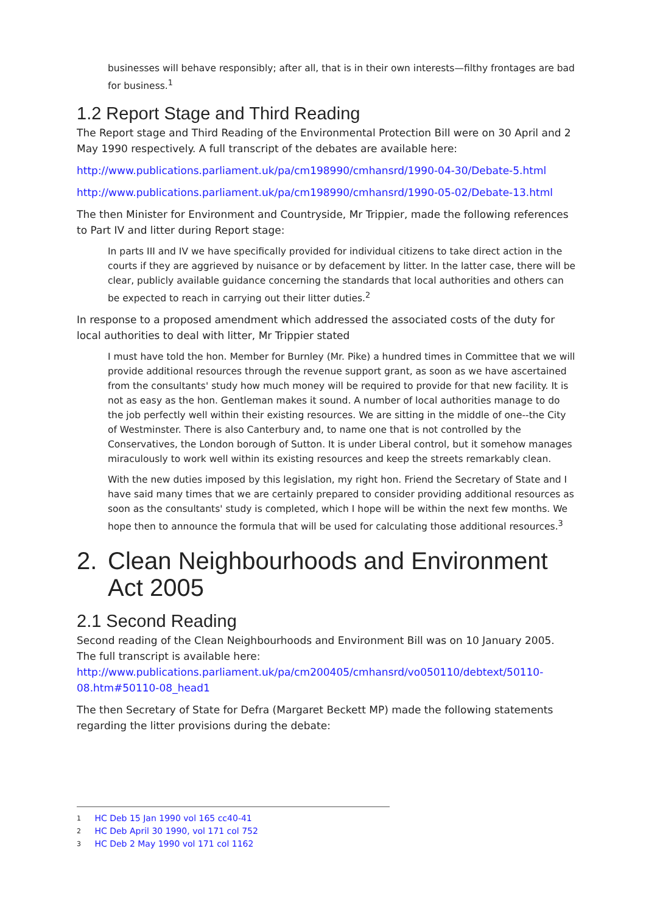businesses will behave responsibly; after all, that is in their own interests—filthy frontages are bad for business.<sup>1</sup>
1.2 Report Stage and Third Reading
The Report stage and Third Reading of the Environmental Protection Bill were on 30 April and 2 May 1990 respectively. A full transcript of the debates are available here:
http://www.publications.parliament.uk/pa/cm198990/cmhansrd/1990-04-30/Debate-5.html
http://www.publications.parliament.uk/pa/cm198990/cmhansrd/1990-05-02/Debate-13.html
The then Minister for Environment and Countryside, Mr Trippier, made the following references to Part IV and litter during Report stage:
In parts III and IV we have specifically provided for individual citizens to take direct action in the courts if they are aggrieved by nuisance or by defacement by litter. In the latter case, there will be clear, publicly available guidance concerning the standards that local authorities and others can be expected to reach in carrying out their litter duties.<sup>2</sup>
In response to a proposed amendment which addressed the associated costs of the duty for local authorities to deal with litter, Mr Trippier stated
I must have told the hon. Member for Burnley (Mr. Pike) a hundred times in Committee that we will provide additional resources through the revenue support grant, as soon as we have ascertained from the consultants' study how much money will be required to provide for that new facility. It is not as easy as the hon. Gentleman makes it sound. A number of local authorities manage to do the job perfectly well within their existing resources. We are sitting in the middle of one--the City of Westminster. There is also Canterbury and, to name one that is not controlled by the Conservatives, the London borough of Sutton. It is under Liberal control, but it somehow manages miraculously to work well within its existing resources and keep the streets remarkably clean.
With the new duties imposed by this legislation, my right hon. Friend the Secretary of State and I have said many times that we are certainly prepared to consider providing additional resources as soon as the consultants' study is completed, which I hope will be within the next few months. We hope then to announce the formula that will be used for calculating those additional resources.<sup>3</sup>
2. Clean Neighbourhoods and Environment Act 2005
2.1 Second Reading
Second reading of the Clean Neighbourhoods and Environment Bill was on 10 January 2005. The full transcript is available here:
http://www.publications.parliament.uk/pa/cm200405/cmhansrd/vo050110/debtext/50110-08.htm#50110-08_head1
The then Secretary of State for Defra (Margaret Beckett MP) made the following statements regarding the litter provisions during the debate:
1 HC Deb 15 Jan 1990 vol 165 cc40-41
2 HC Deb April 30 1990, vol 171 col 752
3 HC Deb 2 May 1990 vol 171 col 1162